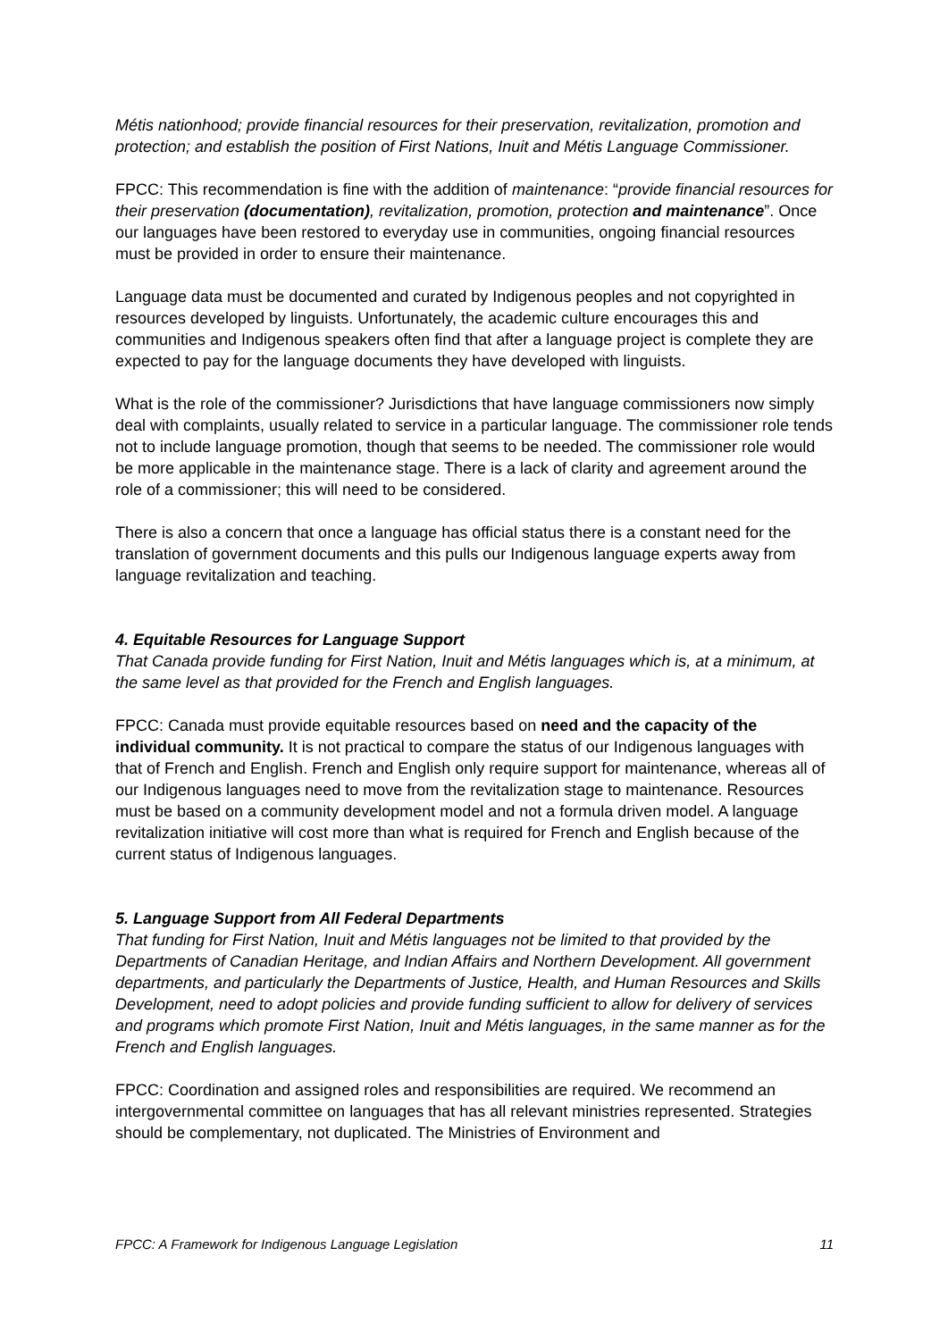Métis nationhood; provide financial resources for their preservation, revitalization, promotion and protection; and establish the position of First Nations, Inuit and Métis Language Commissioner.
FPCC: This recommendation is fine with the addition of maintenance: “provide financial resources for their preservation (documentation), revitalization, promotion, protection and maintenance”. Once our languages have been restored to everyday use in communities, ongoing financial resources must be provided in order to ensure their maintenance.
Language data must be documented and curated by Indigenous peoples and not copyrighted in resources developed by linguists. Unfortunately, the academic culture encourages this and communities and Indigenous speakers often find that after a language project is complete they are expected to pay for the language documents they have developed with linguists.
What is the role of the commissioner? Jurisdictions that have language commissioners now simply deal with complaints, usually related to service in a particular language. The commissioner role tends not to include language promotion, though that seems to be needed. The commissioner role would be more applicable in the maintenance stage. There is a lack of clarity and agreement around the role of a commissioner; this will need to be considered.
There is also a concern that once a language has official status there is a constant need for the translation of government documents and this pulls our Indigenous language experts away from language revitalization and teaching.
4. Equitable Resources for Language Support
That Canada provide funding for First Nation, Inuit and Métis languages which is, at a minimum, at the same level as that provided for the French and English languages.
FPCC: Canada must provide equitable resources based on need and the capacity of the individual community. It is not practical to compare the status of our Indigenous languages with that of French and English. French and English only require support for maintenance, whereas all of our Indigenous languages need to move from the revitalization stage to maintenance. Resources must be based on a community development model and not a formula driven model. A language revitalization initiative will cost more than what is required for French and English because of the current status of Indigenous languages.
5. Language Support from All Federal Departments
That funding for First Nation, Inuit and Métis languages not be limited to that provided by the Departments of Canadian Heritage, and Indian Affairs and Northern Development. All government departments, and particularly the Departments of Justice, Health, and Human Resources and Skills Development, need to adopt policies and provide funding sufficient to allow for delivery of services and programs which promote First Nation, Inuit and Métis languages, in the same manner as for the French and English languages.
FPCC: Coordination and assigned roles and responsibilities are required. We recommend an intergovernmental committee on languages that has all relevant ministries represented. Strategies should be complementary, not duplicated. The Ministries of Environment and
FPCC: A Framework for Indigenous Language Legislation 11